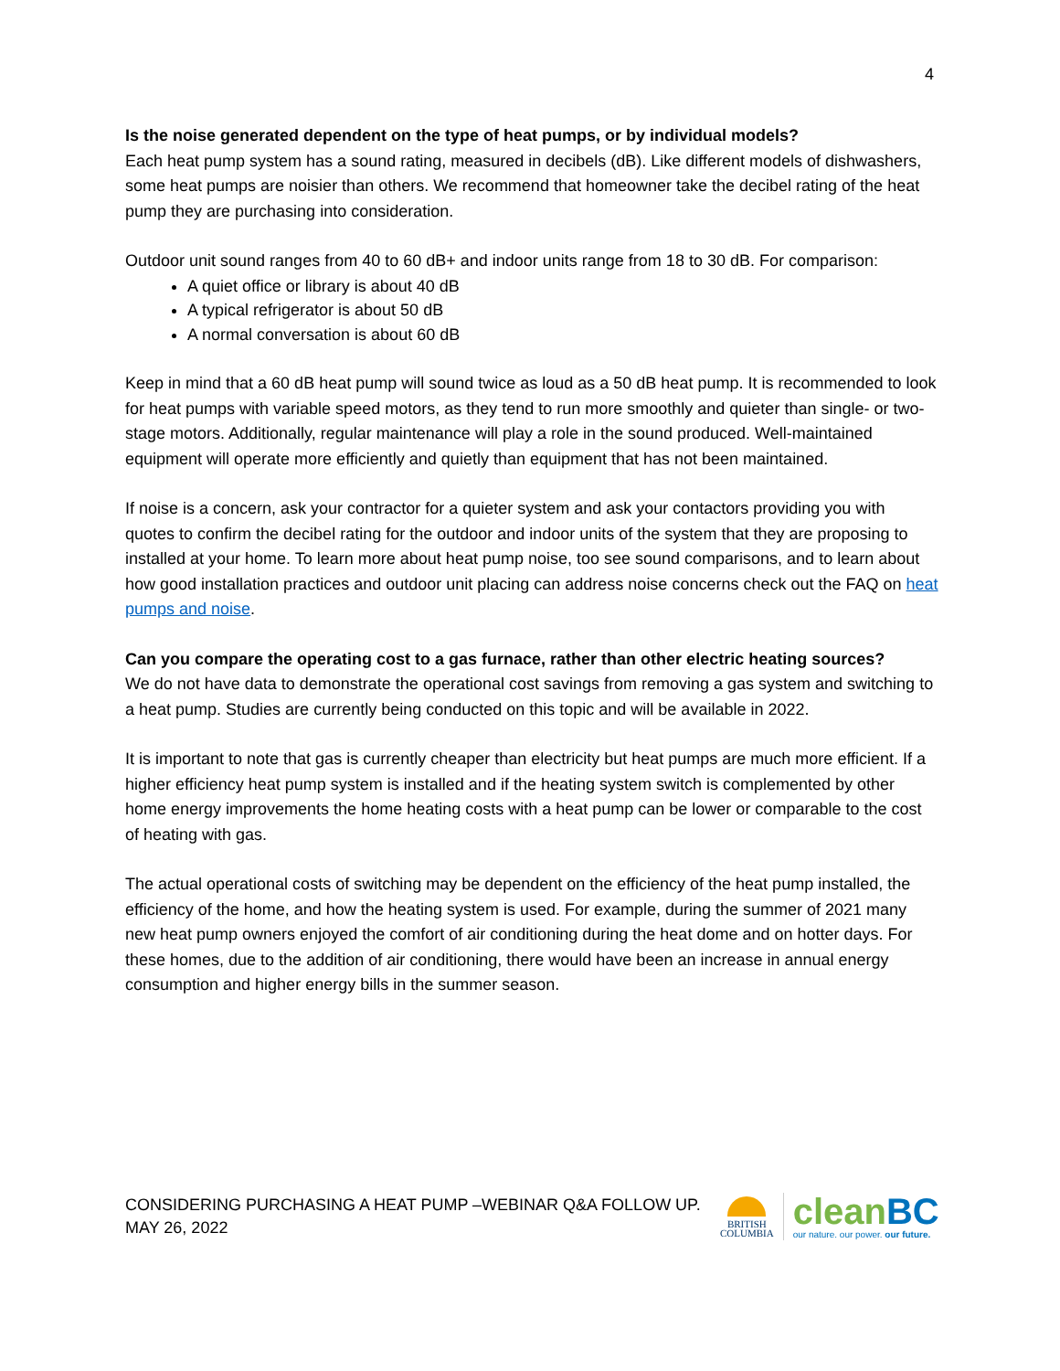4
Is the noise generated dependent on the type of heat pumps, or by individual models?
Each heat pump system has a sound rating, measured in decibels (dB). Like different models of dishwashers, some heat pumps are noisier than others. We recommend that homeowner take the decibel rating of the heat pump they are purchasing into consideration.
Outdoor unit sound ranges from 40 to 60 dB+ and indoor units range from 18 to 30 dB. For comparison:
A quiet office or library is about 40 dB
A typical refrigerator is about 50 dB
A normal conversation is about 60 dB
Keep in mind that a 60 dB heat pump will sound twice as loud as a 50 dB heat pump. It is recommended to look for heat pumps with variable speed motors, as they tend to run more smoothly and quieter than single- or two-stage motors. Additionally, regular maintenance will play a role in the sound produced. Well-maintained equipment will operate more efficiently and quietly than equipment that has not been maintained.
If noise is a concern, ask your contractor for a quieter system and ask your contactors providing you with quotes to confirm the decibel rating for the outdoor and indoor units of the system that they are proposing to installed at your home. To learn more about heat pump noise, too see sound comparisons, and to learn about how good installation practices and outdoor unit placing can address noise concerns check out the FAQ on heat pumps and noise.
Can you compare the operating cost to a gas furnace, rather than other electric heating sources?
We do not have data to demonstrate the operational cost savings from removing a gas system and switching to a heat pump. Studies are currently being conducted on this topic and will be available in 2022.
It is important to note that gas is currently cheaper than electricity but heat pumps are much more efficient. If a higher efficiency heat pump system is installed and if the heating system switch is complemented by other home energy improvements the home heating costs with a heat pump can be lower or comparable to the cost of heating with gas.
The actual operational costs of switching may be dependent on the efficiency of the heat pump installed, the efficiency of the home, and how the heating system is used. For example, during the summer of 2021 many new heat pump owners enjoyed the comfort of air conditioning during the heat dome and on hotter days. For these homes, due to the addition of air conditioning, there would have been an increase in annual energy consumption and higher energy bills in the summer season.
CONSIDERING PURCHASING A HEAT PUMP –WEBINAR Q&A FOLLOW UP.
MAY 26, 2022
BRITISH
COLUMBIA
cleanBC
our nature. our power. our future.